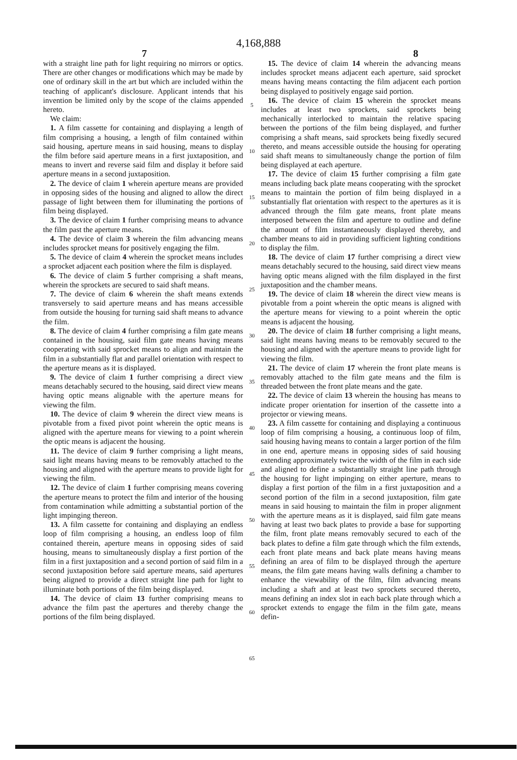4,168,888
7 8
with a straight line path for light requiring no mirrors or optics. There are other changes or modifications which may be made by one of ordinary skill in the art but which are included within the teaching of applicant's disclosure. Applicant intends that his invention be limited only by the scope of the claims appended hereto.
We claim:
1. A film cassette for containing and displaying a length of film comprising a housing, a length of film contained within said housing, aperture means in said housing, means to display the film before said aperture means in a first juxtaposition, and means to invert and reverse said film and display it before said aperture means in a second juxtaposition.
2. The device of claim 1 wherein aperture means are provided in opposing sides of the housing and aligned to allow the direct passage of light between them for illuminating the portions of film being displayed.
3. The device of claim 1 further comprising means to advance the film past the aperture means.
4. The device of claim 3 wherein the film advancing means includes sprocket means for positively engaging the film.
5. The device of claim 4 wherein the sprocket means includes a sprocket adjacent each position where the film is displayed.
6. The device of claim 5 further comprising a shaft means, wherein the sprockets are secured to said shaft means.
7. The device of claim 6 wherein the shaft means extends transversely to said aperture means and has means accessible from outside the housing for turning said shaft means to advance the film.
8. The device of claim 4 further comprising a film gate means contained in the housing, said film gate means having means cooperating with said sprocket means to align and maintain the film in a substantially flat and parallel orientation with respect to the aperture means as it is displayed.
9. The device of claim 1 further comprising a direct view means detachably secured to the housing, said direct view means having optic means alignable with the aperture means for viewing the film.
10. The device of claim 9 wherein the direct view means is pivotable from a fixed pivot point wherein the optic means is aligned with the aperture means for viewing to a point wherein the optic means is adjacent the housing.
11. The device of claim 9 further comprising a light means, said light means having means to be removably attached to the housing and aligned with the aperture means to provide light for viewing the film.
12. The device of claim 1 further comprising means covering the aperture means to protect the film and interior of the housing from contamination while admitting a substantial portion of the light impinging thereon.
13. A film cassette for containing and displaying an endless loop of film comprising a housing, an endless loop of film contained therein, aperture means in opposing sides of said housing, means to simultaneously display a first portion of the film in a first juxtaposition and a second portion of said film in a second juxtaposition before said aperture means, said apertures being aligned to provide a direct straight line path for light to illuminate both portions of the film being displayed.
14. The device of claim 13 further comprising means to advance the film past the apertures and thereby change the portions of the film being displayed.
5
10
15
20
25
30
35
40
45
50
55
60
65
15. The device of claim 14 wherein the advancing means includes sprocket means adjacent each aperture, said sprocket means having means contacting the film adjacent each portion being displayed to positively engage said portion.
16. The device of claim 15 wherein the sprocket means includes at least two sprockets, said sprockets being mechanically interlocked to maintain the relative spacing between the portions of the film being displayed, and further comprising a shaft means, said sprockets being fixedly secured thereto, and means accessible outside the housing for operating said shaft means to simultaneously change the portion of film being displayed at each aperture.
17. The device of claim 15 further comprising a film gate means including back plate means cooperating with the sprocket means to maintain the portion of film being displayed in a substantially flat orientation with respect to the apertures as it is advanced through the film gate means, front plate means interposed between the film and aperture to outline and define the amount of film instantaneously displayed thereby, and chamber means to aid in providing sufficient lighting conditions to display the film.
18. The device of claim 17 further comprising a direct view means detachably secured to the housing, said direct view means having optic means aligned with the film displayed in the first juxtaposition and the chamber means.
19. The device of claim 18 wherein the direct view means is pivotable from a point wherein the optic means is aligned with the aperture means for viewing to a point wherein the optic means is adjacent the housing.
20. The device of claim 18 further comprising a light means, said light means having means to be removably secured to the housing and aligned with the aperture means to provide light for viewing the film.
21. The device of claim 17 wherein the front plate means is removably attached to the film gate means and the film is threaded between the front plate means and the gate.
22. The device of claim 13 wherein the housing has means to indicate proper orientation for insertion of the cassette into a projector or viewing means.
23. A film cassette for containing and displaying a continuous loop of film comprising a housing, a continuous loop of film, said housing having means to contain a larger portion of the film in one end, aperture means in opposing sides of said housing extending approximately twice the width of the film in each side and aligned to define a substantially straight line path through the housing for light impinging on either aperture, means to display a first portion of the film in a first juxtaposition and a second portion of the film in a second juxtaposition, film gate means in said housing to maintain the film in proper alignment with the aperture means as it is displayed, said film gate means having at least two back plates to provide a base for supporting the film, front plate means removably secured to each of the back plates to define a film gate through which the film extends, each front plate means and back plate means having means defining an area of film to be displayed through the aperture means, the film gate means having walls defining a chamber to enhance the viewability of the film, film advancing means including a shaft and at least two sprockets secured thereto, means defining an index slot in each back plate through which a sprocket extends to engage the film in the film gate, means defin-